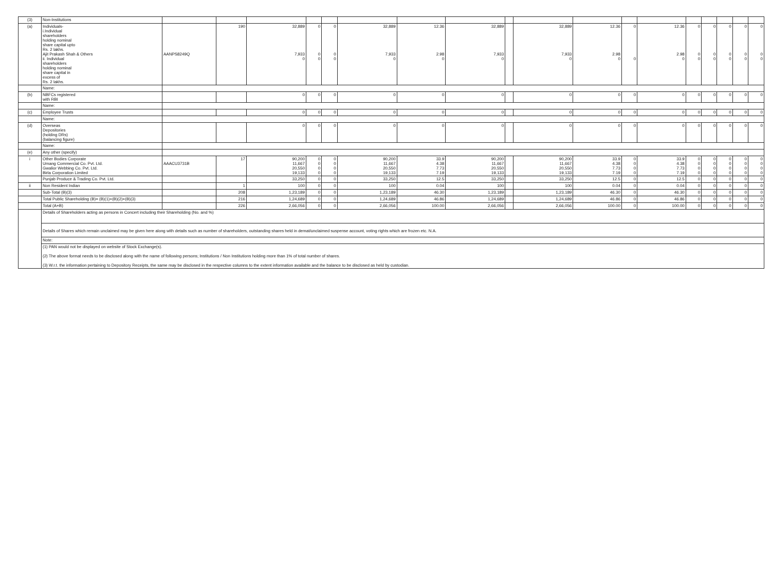| (3) | Non-Institutions | | | | | | | | | | | | | | | | | | |
| (a) | Individuals- i.Individual shareholders holding nominal share capital upto Rs. 2 lakhs. Ajit Prakash Shah & Others ii. Individual shareholders holding nominal share capital in excess of Rs. 2 lakhs. | AANPS8249Q | 190 | 32,889 7,933 0 | 0 0 0 | 0 0 0 | 32,889 7,933 0 | 12.36 2.98 0 | 32,889 7,933 0 | | 32,889 7,933 0 | 12.36 2.98 0 | 0 0 | 12.36 2.98 0 | 0 0 0 | 0 0 0 | 0 0 0 | 0 0 0 | 0 0 0 |
| | Name: | | | | | | | | | | | | | | | | | | |
| (b) | NBFCs registered with RBI | | | 0 | 0 | 0 | 0 | 0 | 0 | | 0 | 0 | 0 | 0 | 0 | 0 | 0 | 0 | 0 |
| | Name: | | | | | | | | | | | | | | | | | | |
| (c) | Employee Trusts | | | 0 | 0 | 0 | 0 | 0 | 0 | | 0 | 0 | 0 | 0 | 0 | 0 | 0 | 0 | 0 |
| | Name: | | | | | | | | | | | | | | | | | | |
| (d) | Overseas Depositories (holding DRs) (balancing figure) | | | 0 | 0 | 0 | 0 | 0 | 0 | | 0 | 0 | 0 | 0 | 0 | 0 | 0 | 0 | 0 |
| | Name: | | | | | | | | | | | | | | | | | | |
| (e) | Any other (specify) | | | | | | | | | | | | | | | | | | |
| i | Other Bodies Corporate Umang Commercial Co. Pvt. Ltd. Gwalior Webbing Co. Pvt. Ltd. Birla Corporation Limited | AAACU3731B | 17 | 90,200 11,667 20,550 19,133 | 0 0 0 0 | 0 0 0 0 | 90,200 11,667 20,550 19,133 | 33.9 4.38 7.73 7.19 | 90,200 11,667 20,550 19,133 | | 90,200 11,667 20,550 19,133 | 33.9 4.38 7.73 7.19 | 0 0 0 0 | 33.9 4.38 7.73 7.19 | 0 0 0 0 | 0 0 0 0 | 0 0 0 0 | 0 0 0 0 | 0 0 0 0 |
| | Punjab Produce & Trading Co. Pvt. Ltd. | | | 33,250 | 0 | 0 | 33,250 | 12.5 | 33,250 | | 33,250 | 12.5 | 0 | 12.5 | 0 | 0 | 0 | 0 | 0 |
| ii | Non Resident Indian | | 1 | 100 | 0 | 0 | 100 | 0.04 | 100 | | 100 | 0.04 | 0 | 0.04 | 0 | 0 | 0 | 0 | 0 |
| | Sub-Total (B)(3) | | 208 | 1,23,189 | 0 | 0 | 1,23,189 | 46.30 | 1,23,189 | | 1,23,189 | 46.30 | 0 | 46.30 | 0 | 0 | 0 | 0 | 0 |
| | Total Public Shareholding (B)= (B)(1)+(B)(2)+(B)(3) | | 216 | 1,24,689 | 0 | 0 | 1,24,689 | 46.86 | 1,24,689 | | 1,24,689 | 46.86 | 0 | 46.86 | 0 | 0 | 0 | 0 | 0 |
| | Total (A+B) | | 226 | 2,66,056 | 0 | 0 | 2,66,056 | 100.00 | 2,66,056 | | 2,66,056 | 100.00 | 0 | 100.00 | 0 | 0 | 0 | 0 | 0 |
| | Details of Shareholders acting as persons in Concert including their Shareholding (No. and %) | | | | | | | | | | | | | | | | | | |
| | Details of Shares which remain unclaimed may be given here along with details such as number of shareholders, outstanding shares held in demat/unclaimed suspense account, voting rights which are frozen etc. N.A. | | | | | | | | | | | | | | | | | | |
| | Note: | | | | | | | | | | | | | | | | | | |
| | (1) PAN would not be displayed on website of Stock Exchange(s). (2) The above format needs to be disclosed along with the name of following persons; Institutions / Non Institutions holding more than 1% of total number of shares. (3) W.r.t. the information pertaining to Depository Receipts, the same may be disclosed in the respective columns to the extent information available and the balance to be disclosed as held by custodian. | | | | | | | | | | | | | | | | | | |